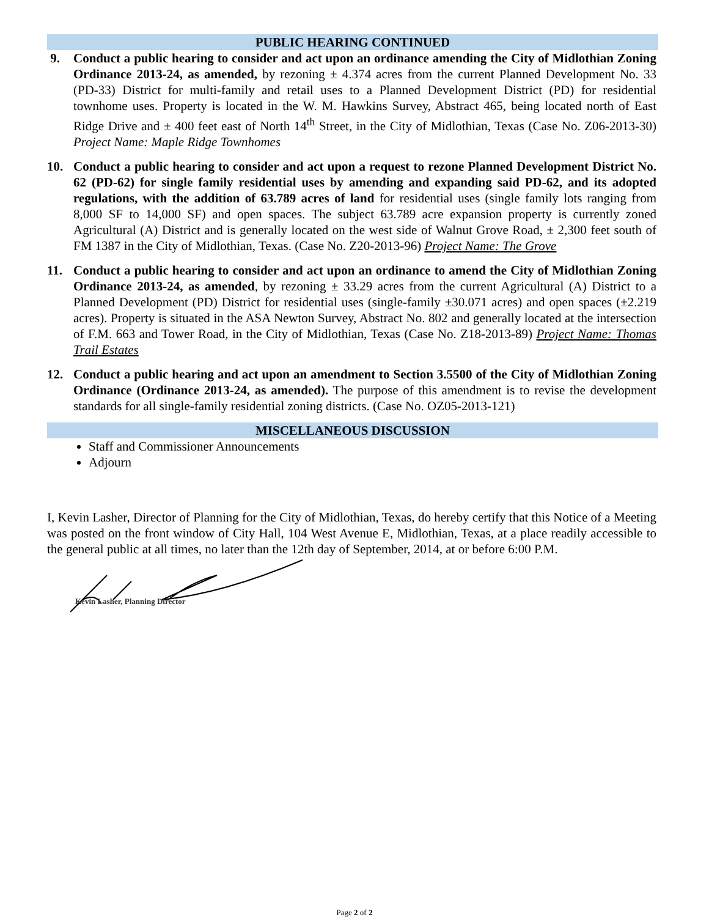PUBLIC HEARING CONTINUED
9. Conduct a public hearing to consider and act upon an ordinance amending the City of Midlothian Zoning Ordinance 2013-24, as amended, by rezoning ± 4.374 acres from the current Planned Development No. 33 (PD-33) District for multi-family and retail uses to a Planned Development District (PD) for residential townhome uses. Property is located in the W. M. Hawkins Survey, Abstract 465, being located north of East Ridge Drive and ± 400 feet east of North 14<sup>th</sup> Street, in the City of Midlothian, Texas (Case No. Z06-2013-30) Project Name: Maple Ridge Townhomes
10. Conduct a public hearing to consider and act upon a request to rezone Planned Development District No. 62 (PD-62) for single family residential uses by amending and expanding said PD-62, and its adopted regulations, with the addition of 63.789 acres of land for residential uses (single family lots ranging from 8,000 SF to 14,000 SF) and open spaces. The subject 63.789 acre expansion property is currently zoned Agricultural (A) District and is generally located on the west side of Walnut Grove Road, ± 2,300 feet south of FM 1387 in the City of Midlothian, Texas. (Case No. Z20-2013-96) Project Name: The Grove
11. Conduct a public hearing to consider and act upon an ordinance to amend the City of Midlothian Zoning Ordinance 2013-24, as amended, by rezoning ± 33.29 acres from the current Agricultural (A) District to a Planned Development (PD) District for residential uses (single-family ±30.071 acres) and open spaces (±2.219 acres). Property is situated in the ASA Newton Survey, Abstract No. 802 and generally located at the intersection of F.M. 663 and Tower Road, in the City of Midlothian, Texas (Case No. Z18-2013-89) Project Name: Thomas Trail Estates
12. Conduct a public hearing and act upon an amendment to Section 3.5500 of the City of Midlothian Zoning Ordinance (Ordinance 2013-24, as amended). The purpose of this amendment is to revise the development standards for all single-family residential zoning districts. (Case No. OZ05-2013-121)
MISCELLANEOUS DISCUSSION
Staff and Commissioner Announcements
Adjourn
I, Kevin Lasher, Director of Planning for the City of Midlothian, Texas, do hereby certify that this Notice of a Meeting was posted on the front window of City Hall, 104 West Avenue E, Midlothian, Texas, at a place readily accessible to the general public at all times, no later than the 12th day of September, 2014, at or before 6:00 P.M.
Kevin Lasher, Planning Director
Page 2 of 2